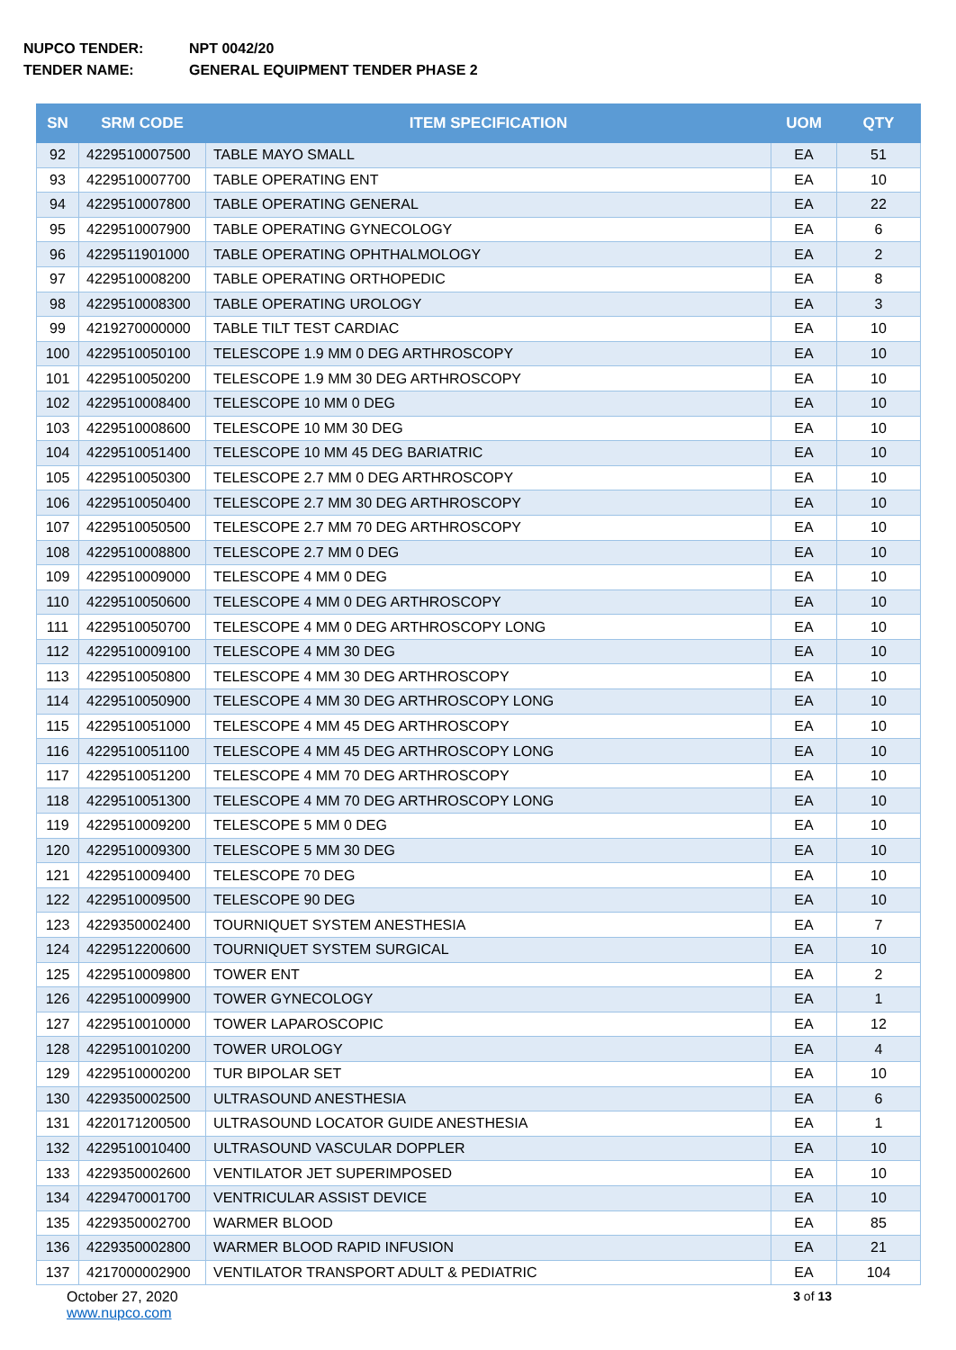NUPCO TENDER: NPT 0042/20
TENDER NAME: GENERAL EQUIPMENT TENDER PHASE 2
| SN | SRM CODE | ITEM SPECIFICATION | UOM | QTY |
| --- | --- | --- | --- | --- |
| 92 | 4229510007500 | TABLE MAYO SMALL | EA | 51 |
| 93 | 4229510007700 | TABLE OPERATING ENT | EA | 10 |
| 94 | 4229510007800 | TABLE OPERATING GENERAL | EA | 22 |
| 95 | 4229510007900 | TABLE OPERATING GYNECOLOGY | EA | 6 |
| 96 | 4229511901000 | TABLE OPERATING OPHTHALMOLOGY | EA | 2 |
| 97 | 4229510008200 | TABLE OPERATING ORTHOPEDIC | EA | 8 |
| 98 | 4229510008300 | TABLE OPERATING UROLOGY | EA | 3 |
| 99 | 4219270000000 | TABLE TILT TEST CARDIAC | EA | 10 |
| 100 | 4229510050100 | TELESCOPE 1.9 MM 0 DEG ARTHROSCOPY | EA | 10 |
| 101 | 4229510050200 | TELESCOPE 1.9 MM 30 DEG ARTHROSCOPY | EA | 10 |
| 102 | 4229510008400 | TELESCOPE 10 MM 0 DEG | EA | 10 |
| 103 | 4229510008600 | TELESCOPE 10 MM 30 DEG | EA | 10 |
| 104 | 4229510051400 | TELESCOPE 10 MM 45 DEG BARIATRIC | EA | 10 |
| 105 | 4229510050300 | TELESCOPE 2.7 MM 0 DEG ARTHROSCOPY | EA | 10 |
| 106 | 4229510050400 | TELESCOPE 2.7 MM 30 DEG ARTHROSCOPY | EA | 10 |
| 107 | 4229510050500 | TELESCOPE 2.7 MM 70 DEG ARTHROSCOPY | EA | 10 |
| 108 | 4229510008800 | TELESCOPE 2.7 MM 0 DEG | EA | 10 |
| 109 | 4229510009000 | TELESCOPE 4 MM 0 DEG | EA | 10 |
| 110 | 4229510050600 | TELESCOPE 4 MM 0 DEG ARTHROSCOPY | EA | 10 |
| 111 | 4229510050700 | TELESCOPE 4 MM 0 DEG ARTHROSCOPY LONG | EA | 10 |
| 112 | 4229510009100 | TELESCOPE 4 MM 30 DEG | EA | 10 |
| 113 | 4229510050800 | TELESCOPE 4 MM 30 DEG ARTHROSCOPY | EA | 10 |
| 114 | 4229510050900 | TELESCOPE 4 MM 30 DEG ARTHROSCOPY LONG | EA | 10 |
| 115 | 4229510051000 | TELESCOPE 4 MM 45 DEG ARTHROSCOPY | EA | 10 |
| 116 | 4229510051100 | TELESCOPE 4 MM 45 DEG ARTHROSCOPY LONG | EA | 10 |
| 117 | 4229510051200 | TELESCOPE 4 MM 70 DEG ARTHROSCOPY | EA | 10 |
| 118 | 4229510051300 | TELESCOPE 4 MM 70 DEG ARTHROSCOPY LONG | EA | 10 |
| 119 | 4229510009200 | TELESCOPE 5 MM 0 DEG | EA | 10 |
| 120 | 4229510009300 | TELESCOPE 5 MM 30 DEG | EA | 10 |
| 121 | 4229510009400 | TELESCOPE 70 DEG | EA | 10 |
| 122 | 4229510009500 | TELESCOPE 90 DEG | EA | 10 |
| 123 | 4229350002400 | TOURNIQUET SYSTEM ANESTHESIA | EA | 7 |
| 124 | 4229512200600 | TOURNIQUET SYSTEM SURGICAL | EA | 10 |
| 125 | 4229510009800 | TOWER ENT | EA | 2 |
| 126 | 4229510009900 | TOWER GYNECOLOGY | EA | 1 |
| 127 | 4229510010000 | TOWER LAPAROSCOPIC | EA | 12 |
| 128 | 4229510010200 | TOWER UROLOGY | EA | 4 |
| 129 | 4229510000200 | TUR BIPOLAR SET | EA | 10 |
| 130 | 4229350002500 | ULTRASOUND ANESTHESIA | EA | 6 |
| 131 | 4220171200500 | ULTRASOUND LOCATOR GUIDE ANESTHESIA | EA | 1 |
| 132 | 4229510010400 | ULTRASOUND VASCULAR DOPPLER | EA | 10 |
| 133 | 4229350002600 | VENTILATOR JET SUPERIMPOSED | EA | 10 |
| 134 | 4229470001700 | VENTRICULAR ASSIST DEVICE | EA | 10 |
| 135 | 4229350002700 | WARMER BLOOD | EA | 85 |
| 136 | 4229350002800 | WARMER BLOOD RAPID INFUSION | EA | 21 |
| 137 | 4217000002900 | VENTILATOR TRANSPORT ADULT & PEDIATRIC | EA | 104 |
October 27, 2020
www.nupco.com
3 of 13